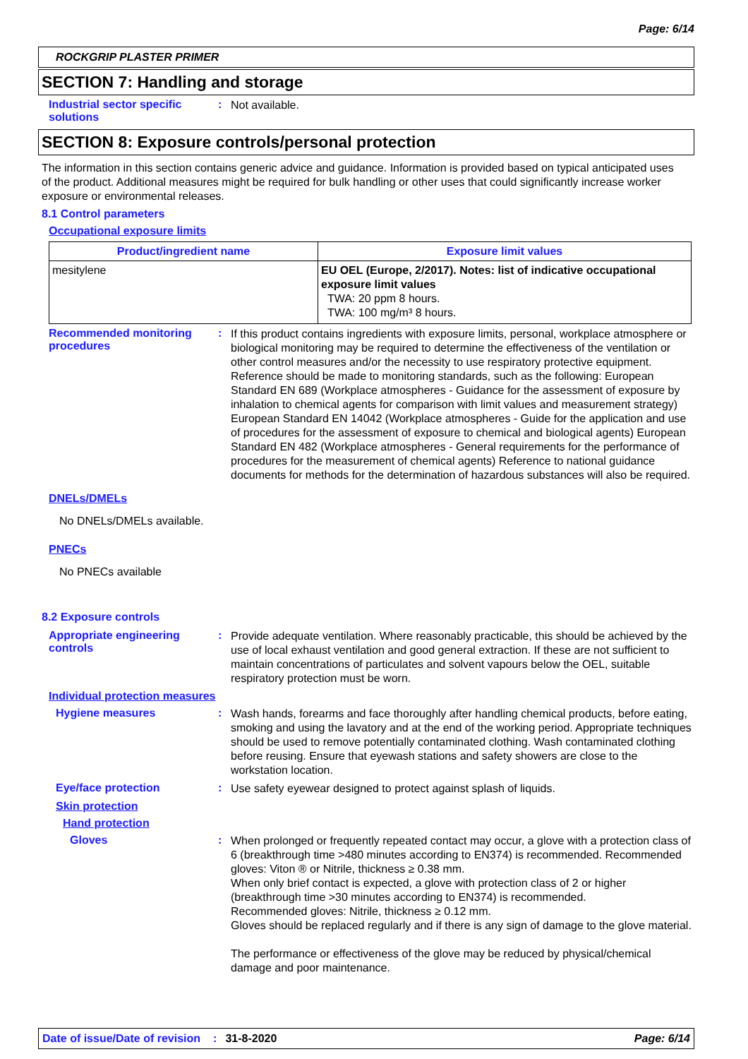Page: 6/14
ROCKGRIP PLASTER PRIMER
SECTION 7: Handling and storage
Industrial sector specific solutions
:
Not available.
SECTION 8: Exposure controls/personal protection
The information in this section contains generic advice and guidance. Information is provided based on typical anticipated uses of the product. Additional measures might be required for bulk handling or other uses that could significantly increase worker exposure or environmental releases.
8.1 Control parameters
Occupational exposure limits
| Product/ingredient name | Exposure limit values |
| --- | --- |
| mesitylene | EU OEL (Europe, 2/2017). Notes: list of indicative occupational exposure limit values TWA: 20 ppm 8 hours. TWA: 100 mg/m³ 8 hours. |
Recommended monitoring procedures
:
If this product contains ingredients with exposure limits, personal, workplace atmosphere or biological monitoring may be required to determine the effectiveness of the ventilation or other control measures and/or the necessity to use respiratory protective equipment. Reference should be made to monitoring standards, such as the following: European Standard EN 689 (Workplace atmospheres - Guidance for the assessment of exposure by inhalation to chemical agents for comparison with limit values and measurement strategy) European Standard EN 14042 (Workplace atmospheres - Guide for the application and use of procedures for the assessment of exposure to chemical and biological agents) European Standard EN 482 (Workplace atmospheres - General requirements for the performance of procedures for the measurement of chemical agents) Reference to national guidance documents for methods for the determination of hazardous substances will also be required.
DNELs/DMELs
No DNELs/DMELs available.
PNECs
No PNECs available
8.2 Exposure controls
Appropriate engineering controls
:
Provide adequate ventilation. Where reasonably practicable, this should be achieved by the use of local exhaust ventilation and good general extraction. If these are not sufficient to maintain concentrations of particulates and solvent vapours below the OEL, suitable respiratory protection must be worn.
Individual protection measures
Hygiene measures :
Wash hands, forearms and face thoroughly after handling chemical products, before eating, smoking and using the lavatory and at the end of the working period. Appropriate techniques should be used to remove potentially contaminated clothing. Wash contaminated clothing before reusing. Ensure that eyewash stations and safety showers are close to the workstation location.
Eye/face protection :
Use safety eyewear designed to protect against splash of liquids.
Skin protection
Hand protection
Gloves :
When prolonged or frequently repeated contact may occur, a glove with a protection class of 6 (breakthrough time >480 minutes according to EN374) is recommended. Recommended gloves: Viton ® or Nitrile, thickness ≥ 0.38 mm.
When only brief contact is expected, a glove with protection class of 2 or higher (breakthrough time >30 minutes according to EN374) is recommended.
Recommended gloves: Nitrile, thickness ≥ 0.12 mm.
Gloves should be replaced regularly and if there is any sign of damage to the glove material.
The performance or effectiveness of the glove may be reduced by physical/chemical damage and poor maintenance.
Date of issue/Date of revision: 31-8-2020 Page: 6/14